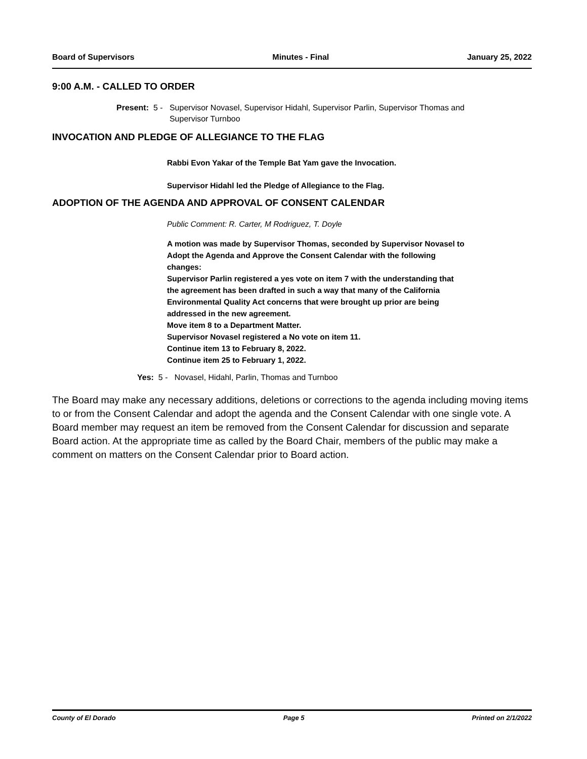Board of Supervisors Minutes - Final January 25, 2022
9:00 A.M. - CALLED TO ORDER
Present: 5 - Supervisor Novasel, Supervisor Hidahl, Supervisor Parlin, Supervisor Thomas and
Supervisor Turnboo
INVOCATION AND PLEDGE OF ALLEGIANCE TO THE FLAG
Rabbi Evon Yakar of the Temple Bat Yam gave the Invocation.
Supervisor Hidahl led the Pledge of Allegiance to the Flag.
ADOPTION OF THE AGENDA AND APPROVAL OF CONSENT CALENDAR
Public Comment: R. Carter, M Rodriguez, T. Doyle
A motion was made by Supervisor Thomas, seconded by Supervisor Novasel to
Adopt the Agenda and Approve the Consent Calendar with the following
changes:
Supervisor Parlin registered a yes vote on item 7 with the understanding that
the agreement has been drafted in such a way that many of the California
Environmental Quality Act concerns that were brought up prior are being
addressed in the new agreement.
Move item 8 to a Department Matter.
Supervisor Novasel registered a No vote on item 11.
Continue item 13 to February 8, 2022.
Continue item 25 to February 1, 2022.
Yes: 5 - Novasel, Hidahl, Parlin, Thomas and Turnboo
The Board may make any necessary additions, deletions or corrections to the agenda including moving items to or from the Consent Calendar and adopt the agenda and the Consent Calendar with one single vote. A Board member may request an item be removed from the Consent Calendar for discussion and separate Board action. At the appropriate time as called by the Board Chair, members of the public may make a comment on matters on the Consent Calendar prior to Board action.
County of El Dorado Page 5 Printed on 2/1/2022